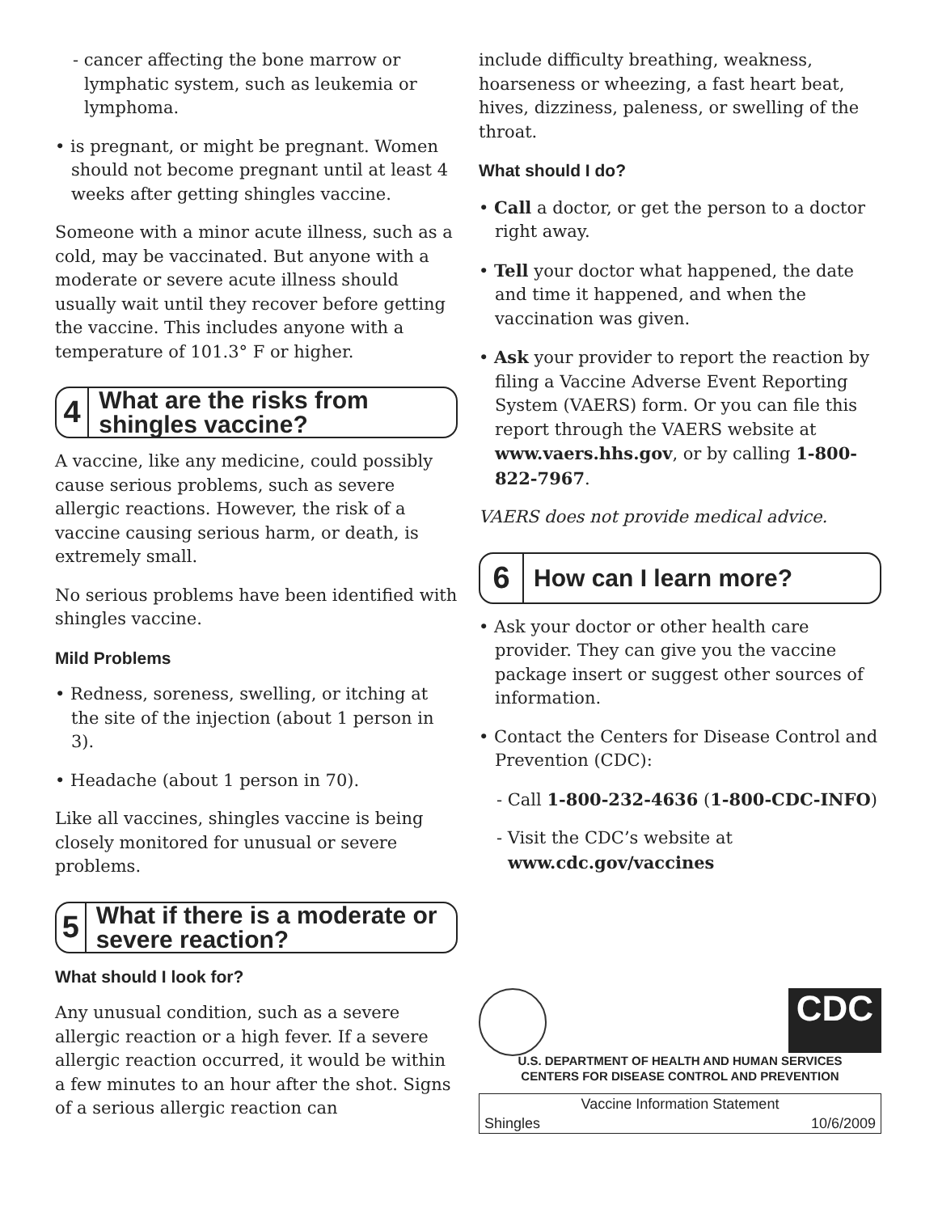- cancer affecting the bone marrow or lymphatic system, such as leukemia or lymphoma.
• is pregnant, or might be pregnant. Women should not become pregnant until at least 4 weeks after getting shingles vaccine.
Someone with a minor acute illness, such as a cold, may be vaccinated. But anyone with a moderate or severe acute illness should usually wait until they recover before getting the vaccine. This includes anyone with a temperature of 101.3° F or higher.
4
What are the risks from shingles vaccine?
A vaccine, like any medicine, could possibly cause serious problems, such as severe allergic reactions. However, the risk of a vaccine causing serious harm, or death, is extremely small.
No serious problems have been identified with shingles vaccine.
Mild Problems
• Redness, soreness, swelling, or itching at the site of the injection (about 1 person in 3).
• Headache (about 1 person in 70).
Like all vaccines, shingles vaccine is being closely monitored for unusual or severe problems.
5
What if there is a moderate or severe reaction?
What should I look for?
Any unusual condition, such as a severe allergic reaction or a high fever. If a severe allergic reaction occurred, it would be within a few minutes to an hour after the shot. Signs of a serious allergic reaction can
include difficulty breathing, weakness, hoarseness or wheezing, a fast heart beat, hives, dizziness, paleness, or swelling of the throat.
What should I do?
• Call a doctor, or get the person to a doctor right away.
• Tell your doctor what happened, the date and time it happened, and when the vaccination was given.
• Ask your provider to report the reaction by filing a Vaccine Adverse Event Reporting System (VAERS) form. Or you can file this report through the VAERS website at www.vaers.hhs.gov, or by calling 1-800-822-7967.
VAERS does not provide medical advice.
6
How can I learn more?
• Ask your doctor or other health care provider. They can give you the vaccine package insert or suggest other sources of information.
• Contact the Centers for Disease Control and Prevention (CDC):
- Call 1-800-232-4636 (1-800-CDC-INFO)
- Visit the CDC’s website at www.cdc.gov/vaccines
CDC
U.S. DEPARTMENT OF HEALTH AND HUMAN SERVICES
CENTERS FOR DISEASE CONTROL AND PREVENTION
Vaccine Information Statement
Shingles 10/6/2009